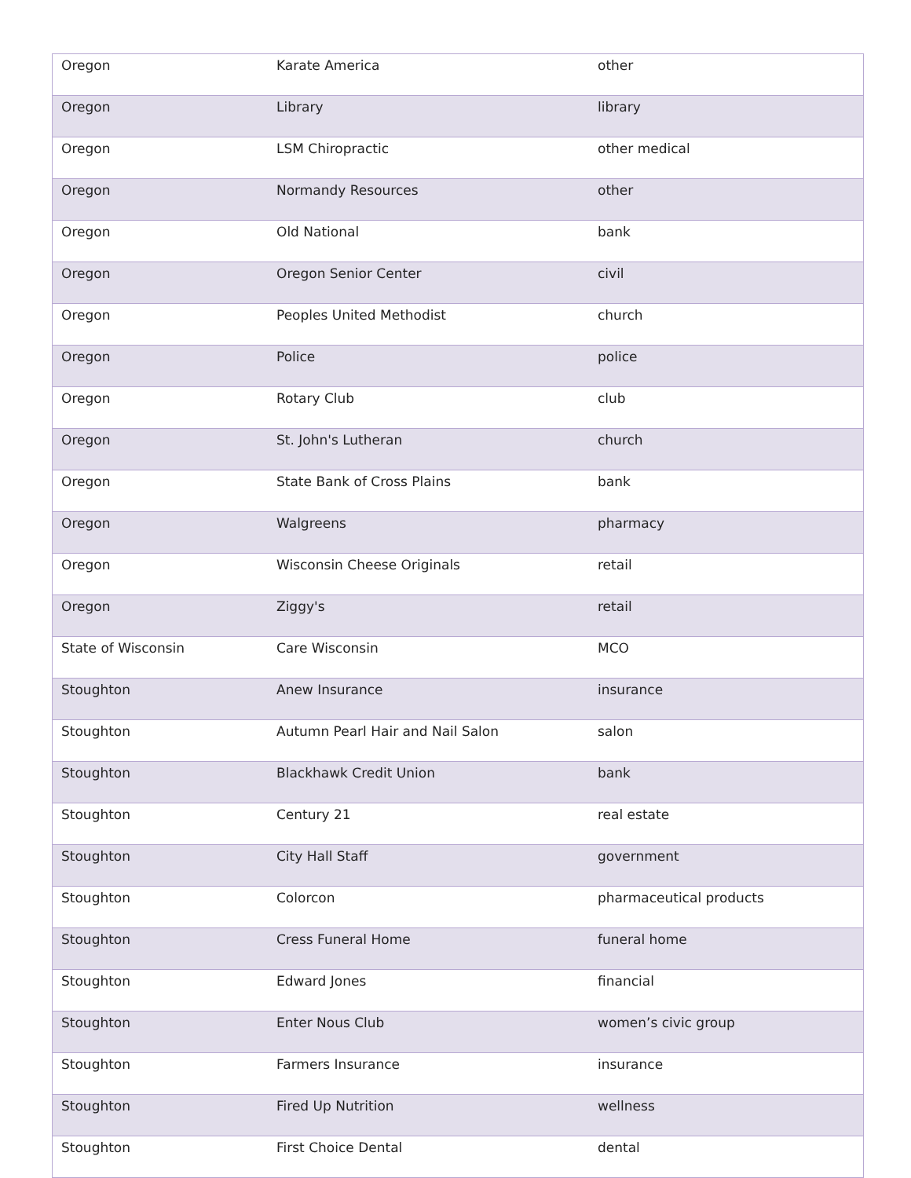| Oregon | Karate America | other |
| Oregon | Library | library |
| Oregon | LSM Chiropractic | other medical |
| Oregon | Normandy Resources | other |
| Oregon | Old National | bank |
| Oregon | Oregon Senior Center | civil |
| Oregon | Peoples United Methodist | church |
| Oregon | Police | police |
| Oregon | Rotary Club | club |
| Oregon | St. John's Lutheran | church |
| Oregon | State Bank of Cross Plains | bank |
| Oregon | Walgreens | pharmacy |
| Oregon | Wisconsin Cheese Originals | retail |
| Oregon | Ziggy's | retail |
| State of Wisconsin | Care Wisconsin | MCO |
| Stoughton | Anew Insurance | insurance |
| Stoughton | Autumn Pearl Hair and Nail Salon | salon |
| Stoughton | Blackhawk Credit Union | bank |
| Stoughton | Century 21 | real estate |
| Stoughton | City Hall Staff | government |
| Stoughton | Colorcon | pharmaceutical products |
| Stoughton | Cress Funeral Home | funeral home |
| Stoughton | Edward Jones | financial |
| Stoughton | Enter Nous Club | women’s civic group |
| Stoughton | Farmers Insurance | insurance |
| Stoughton | Fired Up Nutrition | wellness |
| Stoughton | First Choice Dental | dental |